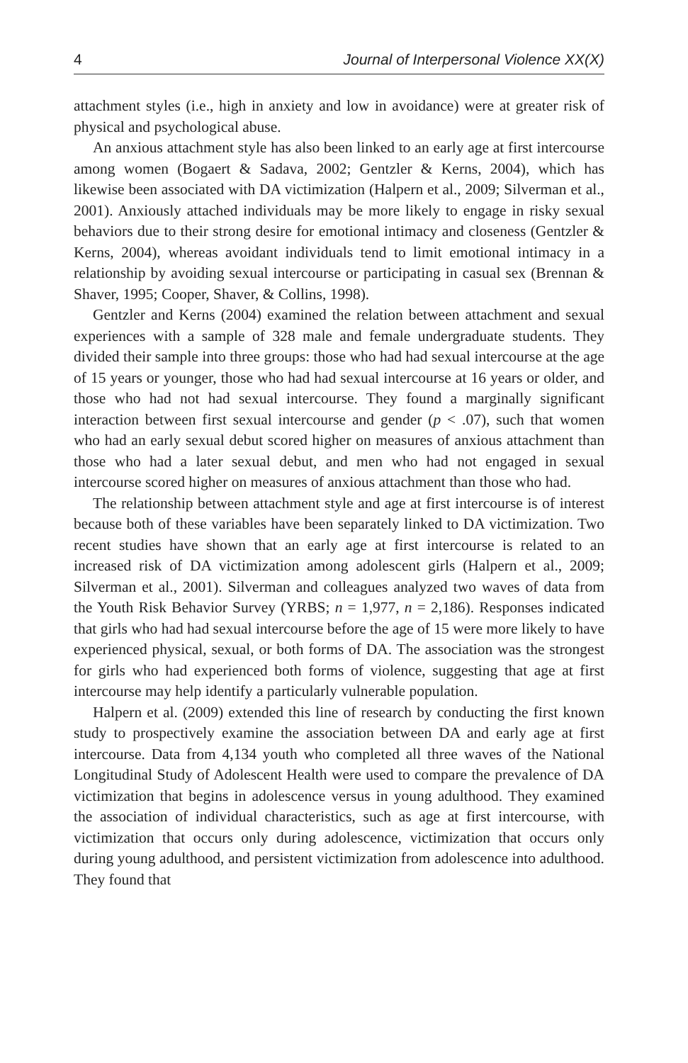4 Journal of Interpersonal Violence XX(X)
attachment styles (i.e., high in anxiety and low in avoidance) were at greater risk of physical and psychological abuse.
An anxious attachment style has also been linked to an early age at first intercourse among women (Bogaert & Sadava, 2002; Gentzler & Kerns, 2004), which has likewise been associated with DA victimization (Halpern et al., 2009; Silverman et al., 2001). Anxiously attached individuals may be more likely to engage in risky sexual behaviors due to their strong desire for emotional intimacy and closeness (Gentzler & Kerns, 2004), whereas avoidant individuals tend to limit emotional intimacy in a relationship by avoiding sexual intercourse or participating in casual sex (Brennan & Shaver, 1995; Cooper, Shaver, & Collins, 1998).
Gentzler and Kerns (2004) examined the relation between attachment and sexual experiences with a sample of 328 male and female undergraduate students. They divided their sample into three groups: those who had had sexual intercourse at the age of 15 years or younger, those who had had sexual intercourse at 16 years or older, and those who had not had sexual intercourse. They found a marginally significant interaction between first sexual intercourse and gender (p < .07), such that women who had an early sexual debut scored higher on measures of anxious attachment than those who had a later sexual debut, and men who had not engaged in sexual intercourse scored higher on measures of anxious attachment than those who had.
The relationship between attachment style and age at first intercourse is of interest because both of these variables have been separately linked to DA victimization. Two recent studies have shown that an early age at first intercourse is related to an increased risk of DA victimization among adolescent girls (Halpern et al., 2009; Silverman et al., 2001). Silverman and colleagues analyzed two waves of data from the Youth Risk Behavior Survey (YRBS; n = 1,977, n = 2,186). Responses indicated that girls who had had sexual intercourse before the age of 15 were more likely to have experienced physical, sexual, or both forms of DA. The association was the strongest for girls who had experienced both forms of violence, suggesting that age at first intercourse may help identify a particularly vulnerable population.
Halpern et al. (2009) extended this line of research by conducting the first known study to prospectively examine the association between DA and early age at first intercourse. Data from 4,134 youth who completed all three waves of the National Longitudinal Study of Adolescent Health were used to compare the prevalence of DA victimization that begins in adolescence versus in young adulthood. They examined the association of individual characteristics, such as age at first intercourse, with victimization that occurs only during adolescence, victimization that occurs only during young adulthood, and persistent victimization from adolescence into adulthood. They found that